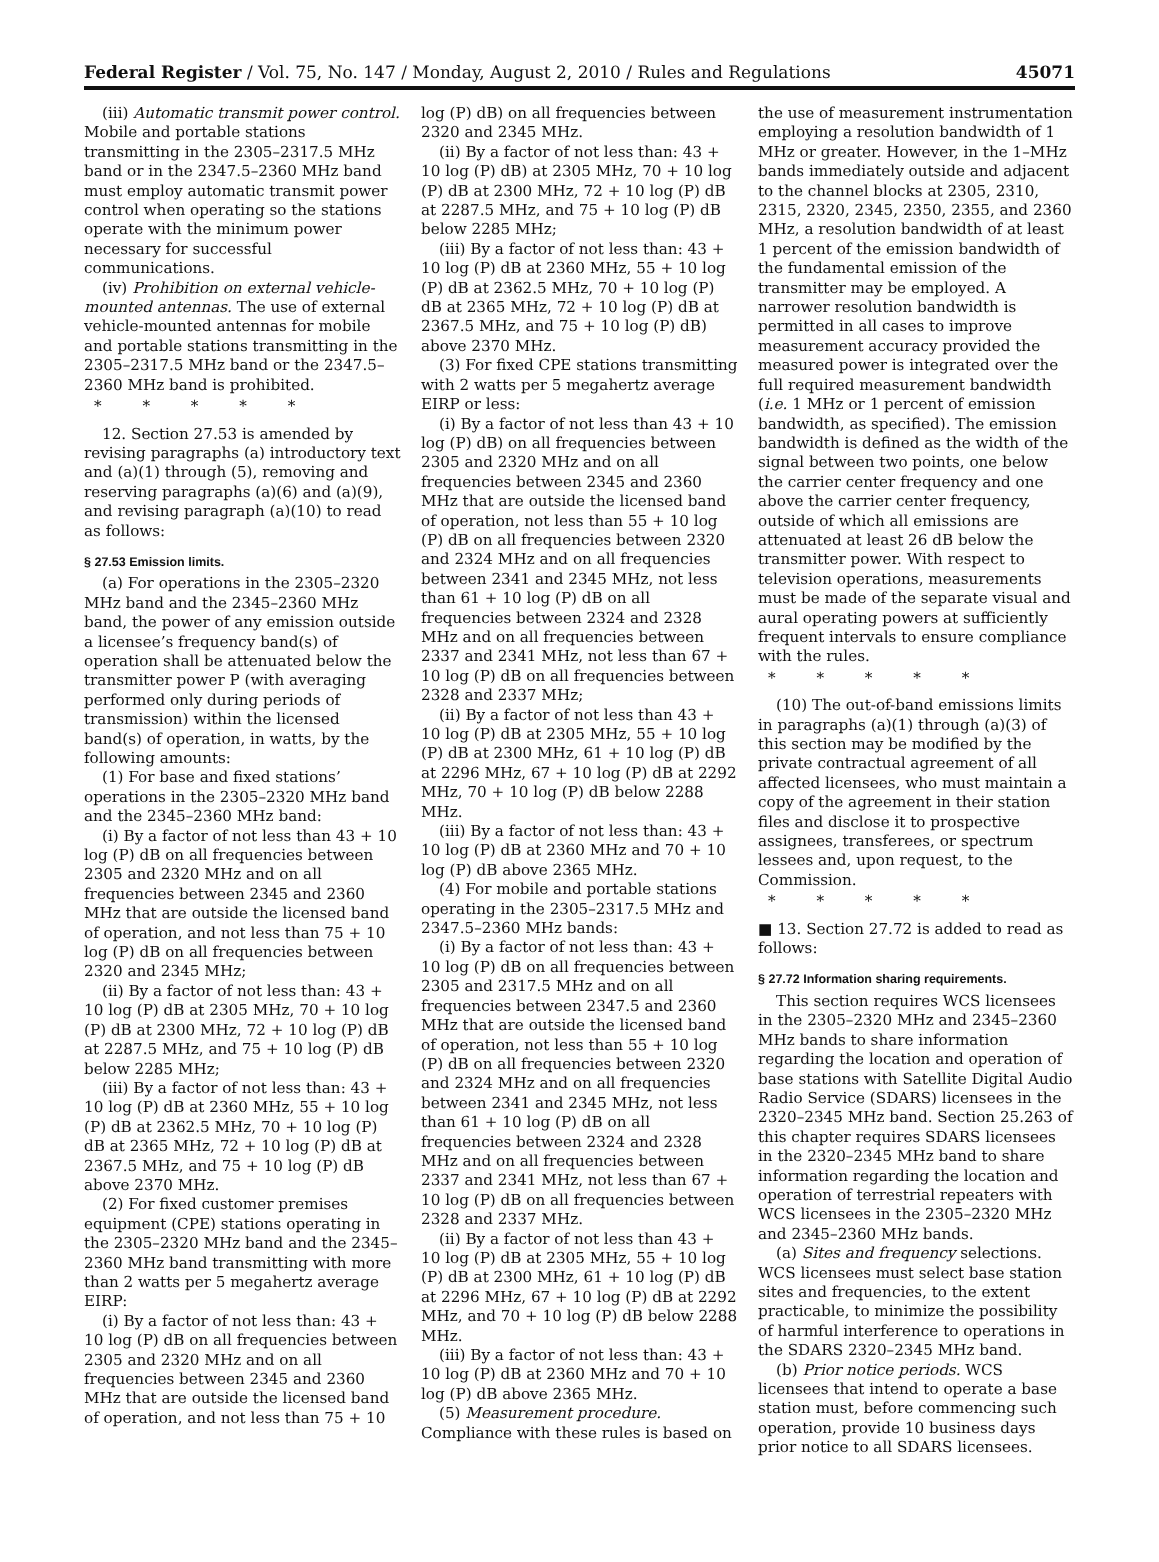Federal Register / Vol. 75, No. 147 / Monday, August 2, 2010 / Rules and Regulations 45071
(iii) Automatic transmit power control. Mobile and portable stations transmitting in the 2305–2317.5 MHz band or in the 2347.5–2360 MHz band must employ automatic transmit power control when operating so the stations operate with the minimum power necessary for successful communications.
(iv) Prohibition on external vehicle-mounted antennas. The use of external vehicle-mounted antennas for mobile and portable stations transmitting in the 2305–2317.5 MHz band or the 2347.5–2360 MHz band is prohibited.
* * * * *
12. Section 27.53 is amended by revising paragraphs (a) introductory text and (a)(1) through (5), removing and reserving paragraphs (a)(6) and (a)(9), and revising paragraph (a)(10) to read as follows:
§ 27.53 Emission limits.
(a) For operations in the 2305–2320 MHz band and the 2345–2360 MHz band, the power of any emission outside a licensee’s frequency band(s) of operation shall be attenuated below the transmitter power P (with averaging performed only during periods of transmission) within the licensed band(s) of operation, in watts, by the following amounts:
(1) For base and fixed stations’ operations in the 2305–2320 MHz band and the 2345–2360 MHz band:
(i) By a factor of not less than 43 + 10 log (P) dB on all frequencies between 2305 and 2320 MHz and on all frequencies between 2345 and 2360 MHz that are outside the licensed band of operation, and not less than 75 + 10 log (P) dB on all frequencies between 2320 and 2345 MHz;
(ii) By a factor of not less than: 43 + 10 log (P) dB at 2305 MHz, 70 + 10 log (P) dB at 2300 MHz, 72 + 10 log (P) dB at 2287.5 MHz, and 75 + 10 log (P) dB below 2285 MHz;
(iii) By a factor of not less than: 43 + 10 log (P) dB at 2360 MHz, 55 + 10 log (P) dB at 2362.5 MHz, 70 + 10 log (P) dB at 2365 MHz, 72 + 10 log (P) dB at 2367.5 MHz, and 75 + 10 log (P) dB above 2370 MHz.
(2) For fixed customer premises equipment (CPE) stations operating in the 2305–2320 MHz band and the 2345–2360 MHz band transmitting with more than 2 watts per 5 megahertz average EIRP:
(i) By a factor of not less than: 43 + 10 log (P) dB on all frequencies between 2305 and 2320 MHz and on all frequencies between 2345 and 2360 MHz that are outside the licensed band of operation, and not less than 75 + 10
log (P) dB) on all frequencies between 2320 and 2345 MHz.
(ii) By a factor of not less than: 43 + 10 log (P) dB) at 2305 MHz, 70 + 10 log (P) dB at 2300 MHz, 72 + 10 log (P) dB at 2287.5 MHz, and 75 + 10 log (P) dB below 2285 MHz;
(iii) By a factor of not less than: 43 + 10 log (P) dB at 2360 MHz, 55 + 10 log (P) dB at 2362.5 MHz, 70 + 10 log (P) dB at 2365 MHz, 72 + 10 log (P) dB at 2367.5 MHz, and 75 + 10 log (P) dB) above 2370 MHz.
(3) For fixed CPE stations transmitting with 2 watts per 5 megahertz average EIRP or less:
(i) By a factor of not less than 43 + 10 log (P) dB) on all frequencies between 2305 and 2320 MHz and on all frequencies between 2345 and 2360 MHz that are outside the licensed band of operation, not less than 55 + 10 log (P) dB on all frequencies between 2320 and 2324 MHz and on all frequencies between 2341 and 2345 MHz, not less than 61 + 10 log (P) dB on all frequencies between 2324 and 2328 MHz and on all frequencies between 2337 and 2341 MHz, not less than 67 + 10 log (P) dB on all frequencies between 2328 and 2337 MHz;
(ii) By a factor of not less than 43 + 10 log (P) dB at 2305 MHz, 55 + 10 log (P) dB at 2300 MHz, 61 + 10 log (P) dB at 2296 MHz, 67 + 10 log (P) dB at 2292 MHz, 70 + 10 log (P) dB below 2288 MHz.
(iii) By a factor of not less than: 43 + 10 log (P) dB at 2360 MHz and 70 + 10 log (P) dB above 2365 MHz.
(4) For mobile and portable stations operating in the 2305–2317.5 MHz and 2347.5–2360 MHz bands:
(i) By a factor of not less than: 43 + 10 log (P) dB on all frequencies between 2305 and 2317.5 MHz and on all frequencies between 2347.5 and 2360 MHz that are outside the licensed band of operation, not less than 55 + 10 log (P) dB on all frequencies between 2320 and 2324 MHz and on all frequencies between 2341 and 2345 MHz, not less than 61 + 10 log (P) dB on all frequencies between 2324 and 2328 MHz and on all frequencies between 2337 and 2341 MHz, not less than 67 + 10 log (P) dB on all frequencies between 2328 and 2337 MHz.
(ii) By a factor of not less than 43 + 10 log (P) dB at 2305 MHz, 55 + 10 log (P) dB at 2300 MHz, 61 + 10 log (P) dB at 2296 MHz, 67 + 10 log (P) dB at 2292 MHz, and 70 + 10 log (P) dB below 2288 MHz.
(iii) By a factor of not less than: 43 + 10 log (P) dB at 2360 MHz and 70 + 10 log (P) dB above 2365 MHz.
(5) Measurement procedure. Compliance with these rules is based on
the use of measurement instrumentation employing a resolution bandwidth of 1 MHz or greater. However, in the 1–MHz bands immediately outside and adjacent to the channel blocks at 2305, 2310, 2315, 2320, 2345, 2350, 2355, and 2360 MHz, a resolution bandwidth of at least 1 percent of the emission bandwidth of the fundamental emission of the transmitter may be employed. A narrower resolution bandwidth is permitted in all cases to improve measurement accuracy provided the measured power is integrated over the full required measurement bandwidth (i.e. 1 MHz or 1 percent of emission bandwidth, as specified). The emission bandwidth is defined as the width of the signal between two points, one below the carrier center frequency and one above the carrier center frequency, outside of which all emissions are attenuated at least 26 dB below the transmitter power. With respect to television operations, measurements must be made of the separate visual and aural operating powers at sufficiently frequent intervals to ensure compliance with the rules.
* * * * *
(10) The out-of-band emissions limits in paragraphs (a)(1) through (a)(3) of this section may be modified by the private contractual agreement of all affected licensees, who must maintain a copy of the agreement in their station files and disclose it to prospective assignees, transferees, or spectrum lessees and, upon request, to the Commission.
* * * * *
■ 13. Section 27.72 is added to read as follows:
§ 27.72 Information sharing requirements.
This section requires WCS licensees in the 2305–2320 MHz and 2345–2360 MHz bands to share information regarding the location and operation of base stations with Satellite Digital Audio Radio Service (SDARS) licensees in the 2320–2345 MHz band. Section 25.263 of this chapter requires SDARS licensees in the 2320–2345 MHz band to share information regarding the location and operation of terrestrial repeaters with WCS licensees in the 2305–2320 MHz and 2345–2360 MHz bands.
(a) Sites and frequency selections. WCS licensees must select base station sites and frequencies, to the extent practicable, to minimize the possibility of harmful interference to operations in the SDARS 2320–2345 MHz band.
(b) Prior notice periods. WCS licensees that intend to operate a base station must, before commencing such operation, provide 10 business days prior notice to all SDARS licensees.